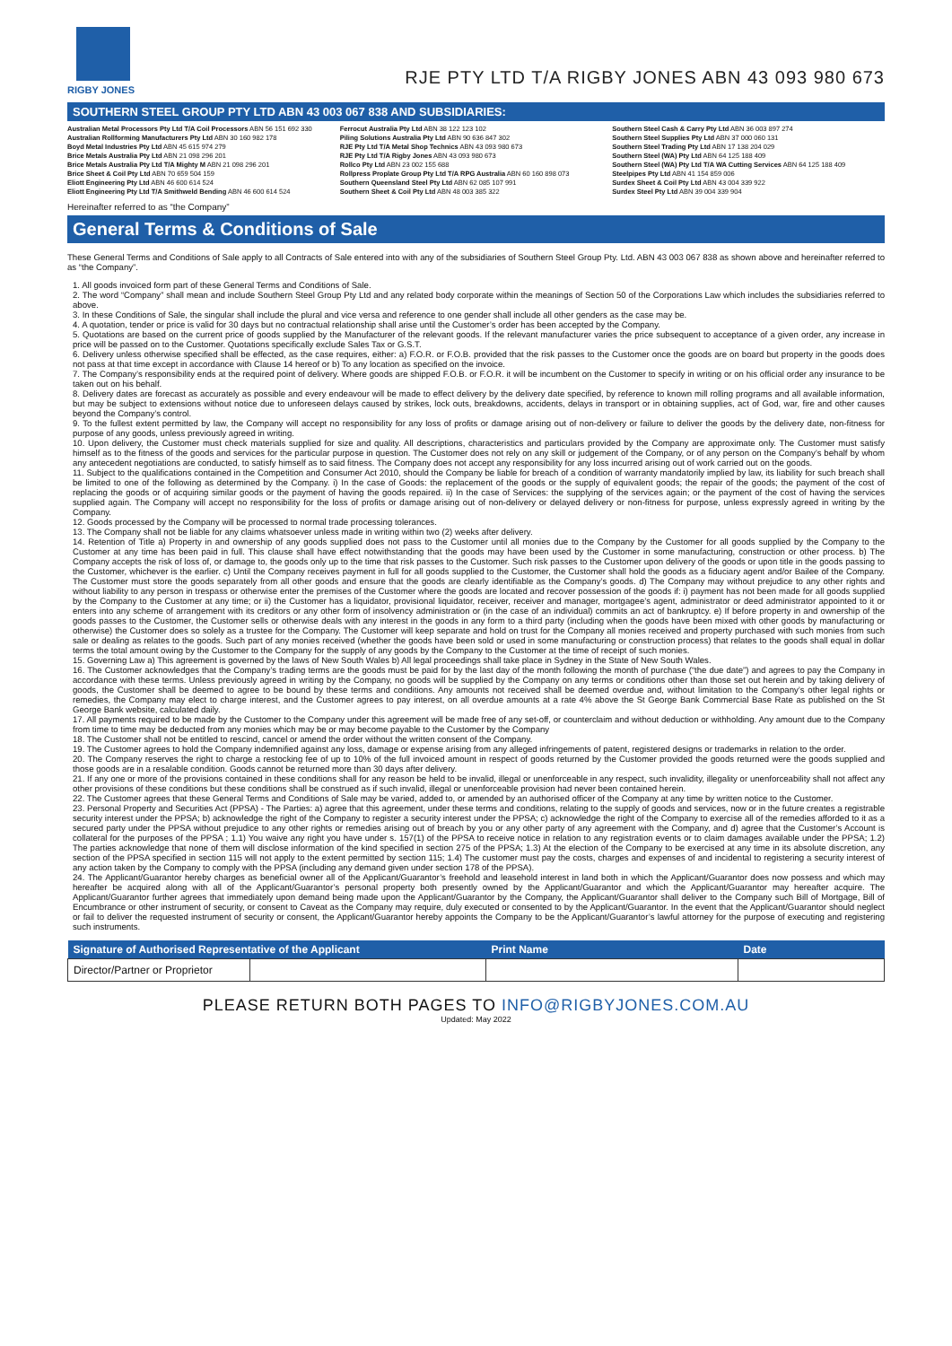RIGBY JONES
RJE PTY LTD T/A RIGBY JONES ABN 43 093 980 673
SOUTHERN STEEL GROUP PTY LTD ABN 43 003 067 838 AND SUBSIDIARIES:
Australian Metal Processors Pty Ltd T/A Coil Processors ABN 56 151 692 330
Australian Rollforming Manufacturers Pty Ltd ABN 30 160 982 178
Boyd Metal Industries Pty Ltd ABN 45 615 974 279
Brice Metals Australia Pty Ltd ABN 21 098 296 201
Brice Metals Australia Pty Ltd T/A Mighty M ABN 21 098 296 201
Brice Sheet & Coil Pty Ltd ABN 70 659 504 159
Eliott Engineering Pty Ltd ABN 46 600 614 524
Eliott Engineering Pty Ltd T/A Smithweld Bending ABN 46 600 614 524
Ferrocut Australia Pty Ltd ABN 38 122 123 102
Piling Solutions Australia Pty Ltd ABN 90 636 847 302
RJE Pty Ltd T/A Metal Shop Technics ABN 43 093 980 673
RJE Pty Ltd T/A Rigby Jones ABN 43 093 980 673
Rollco Pty Ltd ABN 23 002 155 688
Rollpress Proplate Group Pty Ltd T/A RPG Australia ABN 60 160 898 073
Southern Queensland Steel Pty Ltd ABN 62 085 107 991
Southern Sheet & Coil Pty Ltd ABN 48 003 385 322
Southern Steel Cash & Carry Pty Ltd ABN 36 003 897 274
Southern Steel Supplies Pty Ltd ABN 37 000 060 131
Southern Steel Trading Pty Ltd ABN 17 138 204 029
Southern Steel (WA) Pty Ltd ABN 64 125 188 409
Southern Steel (WA) Pty Ltd T/A WA Cutting Services ABN 64 125 188 409
Steelpipes Pty Ltd ABN 41 154 859 006
Surdex Sheet & Coil Pty Ltd ABN 43 004 339 922
Surdex Steel Pty Ltd ABN 39 004 339 904
Hereinafter referred to as “the Company”
General Terms & Conditions of Sale
These General Terms and Conditions of Sale apply to all Contracts of Sale entered into with any of the subsidiaries of Southern Steel Group Pty. Ltd. ABN 43 003 067 838 as shown above and hereinafter referred to as “the Company”.
1. All goods invoiced form part of these General Terms and Conditions of Sale.
2. The word “Company” shall mean and include Southern Steel Group Pty Ltd and any related body corporate within the meanings of Section 50 of the Corporations Law which includes the subsidiaries referred to above.
3. In these Conditions of Sale, the singular shall include the plural and vice versa and reference to one gender shall include all other genders as the case may be.
4. A quotation, tender or price is valid for 30 days but no contractual relationship shall arise until the Customer’s order has been accepted by the Company.
5. Quotations are based on the current price of goods supplied by the Manufacturer of the relevant goods. If the relevant manufacturer varies the price subsequent to acceptance of a given order, any increase in price will be passed on to the Customer. Quotations specifically exclude Sales Tax or G.S.T.
6. Delivery unless otherwise specified shall be effected, as the case requires, either: a) F.O.R. or F.O.B. provided that the risk passes to the Customer once the goods are on board but property in the goods does not pass at that time except in accordance with Clause 14 hereof or b) To any location as specified on the invoice.
7. The Company’s responsibility ends at the required point of delivery. Where goods are shipped F.O.B. or F.O.R. it will be incumbent on the Customer to specify in writing or on his official order any insurance to be taken out on his behalf.
8. Delivery dates are forecast as accurately as possible and every endeavour will be made to effect delivery by the delivery date specified, by reference to known mill rolling programs and all available information, but may be subject to extensions without notice due to unforeseen delays caused by strikes, lock outs, breakdowns, accidents, delays in transport or in obtaining supplies, act of God, war, fire and other causes beyond the Company’s control.
9. To the fullest extent permitted by law, the Company will accept no responsibility for any loss of profits or damage arising out of non-delivery or failure to deliver the goods by the delivery date, non-fitness for purpose of any goods, unless previously agreed in writing.
10. Upon delivery, the Customer must check materials supplied for size and quality. All descriptions, characteristics and particulars provided by the Company are approximate only. The Customer must satisfy himself as to the fitness of the goods and services for the particular purpose in question. The Customer does not rely on any skill or judgement of the Company, or of any person on the Company’s behalf by whom any antecedent negotiations are conducted, to satisfy himself as to said fitness. The Company does not accept any responsibility for any loss incurred arising out of work carried out on the goods.
11. Subject to the qualifications contained in the Competition and Consumer Act 2010, should the Company be liable for breach of a condition of warranty mandatorily implied by law, its liability for such breach shall be limited to one of the following as determined by the Company. i) In the case of Goods: the replacement of the goods or the supply of equivalent goods; the repair of the goods; the payment of the cost of replacing the goods or of acquiring similar goods or the payment of having the goods repaired. ii) In the case of Services: the supplying of the services again; or the payment of the cost of having the services supplied again. The Company will accept no responsibility for the loss of profits or damage arising out of non-delivery or delayed delivery or non-fitness for purpose, unless expressly agreed in writing by the Company.
12. Goods processed by the Company will be processed to normal trade processing tolerances.
13. The Company shall not be liable for any claims whatsoever unless made in writing within two (2) weeks after delivery.
14. Retention of Title a) Property in and ownership of any goods supplied does not pass to the Customer until all monies due to the Company by the Customer for all goods supplied by the Company to the Customer at any time has been paid in full. This clause shall have effect notwithstanding that the goods may have been used by the Customer in some manufacturing, construction or other process. b) The Company accepts the risk of loss of, or damage to, the goods only up to the time that risk passes to the Customer. Such risk passes to the Customer upon delivery of the goods or upon title in the goods passing to the Customer, whichever is the earlier. c) Until the Company receives payment in full for all goods supplied to the Customer, the Customer shall hold the goods as a fiduciary agent and/or Bailee of the Company. The Customer must store the goods separately from all other goods and ensure that the goods are clearly identifiable as the Company’s goods. d) The Company may without prejudice to any other rights and without liability to any person in trespass or otherwise enter the premises of the Customer where the goods are located and recover possession of the goods if: i) payment has not been made for all goods supplied by the Company to the Customer at any time; or ii) the Customer has a liquidator, provisional liquidator, receiver, receiver and manager, mortgagee’s agent, administrator or deed administrator appointed to it or enters into any scheme of arrangement with its creditors or any other form of insolvency administration or (in the case of an individual) commits an act of bankruptcy. e) If before property in and ownership of the goods passes to the Customer, the Customer sells or otherwise deals with any interest in the goods in any form to a third party (including when the goods have been mixed with other goods by manufacturing or otherwise) the Customer does so solely as a trustee for the Company. The Customer will keep separate and hold on trust for the Company all monies received and property purchased with such monies from such sale or dealing as relates to the goods. Such part of any monies received (whether the goods have been sold or used in some manufacturing or construction process) that relates to the goods shall equal in dollar terms the total amount owing by the Customer to the Company for the supply of any goods by the Company to the Customer at the time of receipt of such monies.
15. Governing Law a) This agreement is governed by the laws of New South Wales b) All legal proceedings shall take place in Sydney in the State of New South Wales.
16. The Customer acknowledges that the Company’s trading terms are the goods must be paid for by the last day of the month following the month of purchase (“the due date”) and agrees to pay the Company in accordance with these terms. Unless previously agreed in writing by the Company, no goods will be supplied by the Company on any terms or conditions other than those set out herein and by taking delivery of goods, the Customer shall be deemed to agree to be bound by these terms and conditions. Any amounts not received shall be deemed overdue and, without limitation to the Company’s other legal rights or remedies, the Company may elect to charge interest, and the Customer agrees to pay interest, on all overdue amounts at a rate 4% above the St George Bank Commercial Base Rate as published on the St George Bank website, calculated daily.
17. All payments required to be made by the Customer to the Company under this agreement will be made free of any set-off, or counterclaim and without deduction or withholding. Any amount due to the Company from time to time may be deducted from any monies which may be or may become payable to the Customer by the Company
18. The Customer shall not be entitled to rescind, cancel or amend the order without the written consent of the Company.
19. The Customer agrees to hold the Company indemnified against any loss, damage or expense arising from any alleged infringements of patent, registered designs or trademarks in relation to the order.
20. The Company reserves the right to charge a restocking fee of up to 10% of the full invoiced amount in respect of goods returned by the Customer provided the goods returned were the goods supplied and those goods are in a resalable condition. Goods cannot be returned more than 30 days after delivery.
21. If any one or more of the provisions contained in these conditions shall for any reason be held to be invalid, illegal or unenforceable in any respect, such invalidity, illegality or unenforceability shall not affect any other provisions of these conditions but these conditions shall be construed as if such invalid, illegal or unenforceable provision had never been contained herein.
22. The Customer agrees that these General Terms and Conditions of Sale may be varied, added to, or amended by an authorised officer of the Company at any time by written notice to the Customer.
23. Personal Property and Securities Act (PPSA) - The Parties: a) agree that this agreement, under these terms and conditions, relating to the supply of goods and services, now or in the future creates a registrable security interest under the PPSA; b) acknowledge the right of the Company to register a security interest under the PPSA; c) acknowledge the right of the Company to exercise all of the remedies afforded to it as a secured party under the PPSA without prejudice to any other rights or remedies arising out of breach by you or any other party of any agreement with the Company, and d) agree that the Customer’s Account is collateral for the purposes of the PPSA ; 1.1) You waive any right you have under s. 157(1) of the PPSA to receive notice in relation to any registration events or to claim damages available under the PPSA; 1.2) The parties acknowledge that none of them will disclose information of the kind specified in section 275 of the PPSA; 1.3) At the election of the Company to be exercised at any time in its absolute discretion, any section of the PPSA specified in section 115 will not apply to the extent permitted by section 115; 1.4) The customer must pay the costs, charges and expenses of and incidental to registering a security interest of any action taken by the Company to comply with the PPSA (including any demand given under section 178 of the PPSA).
24. The Applicant/Guarantor hereby charges as beneficial owner all of the Applicant/Guarantor’s freehold and leasehold interest in land both in which the Applicant/Guarantor does now possess and which may hereafter be acquired along with all of the Applicant/Guarantor’s personal property both presently owned by the Applicant/Guarantor and which the Applicant/Guarantor may hereafter acquire. The Applicant/Guarantor further agrees that immediately upon demand being made upon the Applicant/Guarantor by the Company, the Applicant/Guarantor shall deliver to the Company such Bill of Mortgage, Bill of Encumbrance or other instrument of security, or consent to Caveat as the Company may require, duly executed or consented to by the Applicant/Guarantor. In the event that the Applicant/Guarantor should neglect or fail to deliver the requested instrument of security or consent, the Applicant/Guarantor hereby appoints the Company to be the Applicant/Guarantor’s lawful attorney for the purpose of executing and registering such instruments.
| Signature of Authorised Representative of the Applicant | | Print Name | Date |
| --- | --- | --- | --- |
| Director/Partner or Proprietor | | | |
PLEASE RETURN BOTH PAGES TO INFO@RIGBYJONES.COM.AU
Updated: May 2022